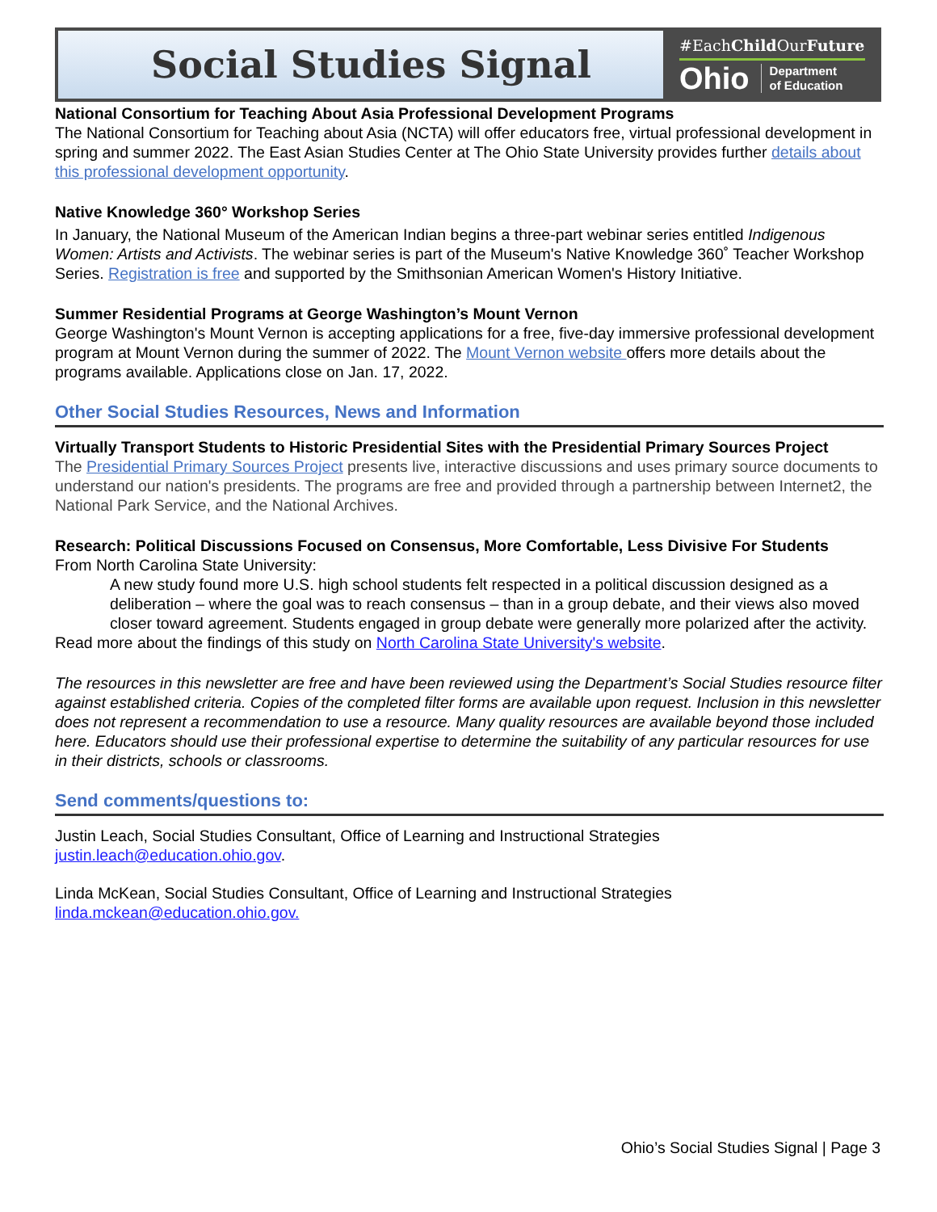Social Studies Signal
#EachChild OurFuture
Ohio Department
of Education
National Consortium for Teaching About Asia Professional Development Programs
The National Consortium for Teaching about Asia (NCTA) will offer educators free, virtual professional development in spring and summer 2022. The East Asian Studies Center at The Ohio State University provides further details about this professional development opportunity.
Native Knowledge 360° Workshop Series
In January, the National Museum of the American Indian begins a three-part webinar series entitled Indigenous Women: Artists and Activists. The webinar series is part of the Museum's Native Knowledge 360˚ Teacher Workshop Series. Registration is free and supported by the Smithsonian American Women's History Initiative.
Summer Residential Programs at George Washington’s Mount Vernon
George Washington's Mount Vernon is accepting applications for a free, five-day immersive professional development program at Mount Vernon during the summer of 2022. The Mount Vernon website offers more details about the programs available. Applications close on Jan. 17, 2022.
Other Social Studies Resources, News and Information
Virtually Transport Students to Historic Presidential Sites with the Presidential Primary Sources Project
The Presidential Primary Sources Project presents live, interactive discussions and uses primary source documents to understand our nation's presidents. The programs are free and provided through a partnership between Internet2, the National Park Service, and the National Archives.
Research: Political Discussions Focused on Consensus, More Comfortable, Less Divisive For Students
From North Carolina State University:
A new study found more U.S. high school students felt respected in a political discussion designed as a deliberation – where the goal was to reach consensus – than in a group debate, and their views also moved closer toward agreement. Students engaged in group debate were generally more polarized after the activity.
Read more about the findings of this study on North Carolina State University's website.
The resources in this newsletter are free and have been reviewed using the Department’s Social Studies resource filter against established criteria. Copies of the completed filter forms are available upon request. Inclusion in this newsletter does not represent a recommendation to use a resource. Many quality resources are available beyond those included here. Educators should use their professional expertise to determine the suitability of any particular resources for use in their districts, schools or classrooms.
Send comments/questions to:
Justin Leach, Social Studies Consultant, Office of Learning and Instructional Strategies
justin.leach@education.ohio.gov.
Linda McKean, Social Studies Consultant, Office of Learning and Instructional Strategies
linda.mckean@education.ohio.gov.
Ohio’s Social Studies Signal | Page 3